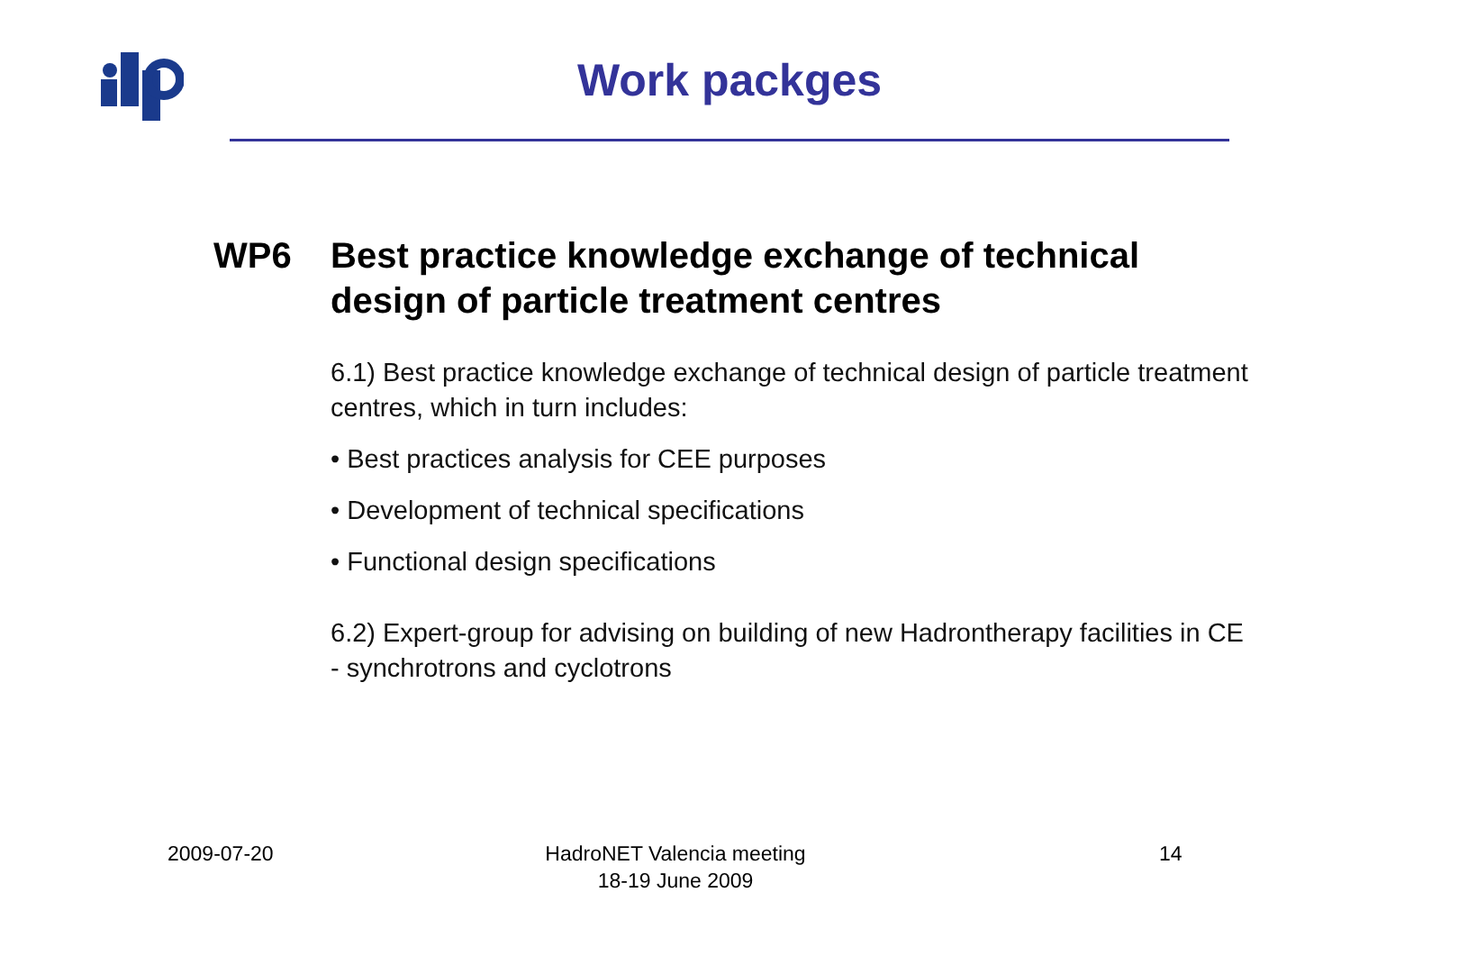Work packges
WP6 Best practice knowledge exchange of technical design of particle treatment centres
6.1) Best practice knowledge exchange of technical design of particle treatment centres, which in turn includes:
• Best practices analysis for CEE purposes
• Development of technical specifications
• Functional design specifications
6.2) Expert-group for advising on building of new Hadrontherapy facilities in CE - synchrotrons and cyclotrons
2009-07-20
HadroNET Valencia meeting
18-19 June 2009
14